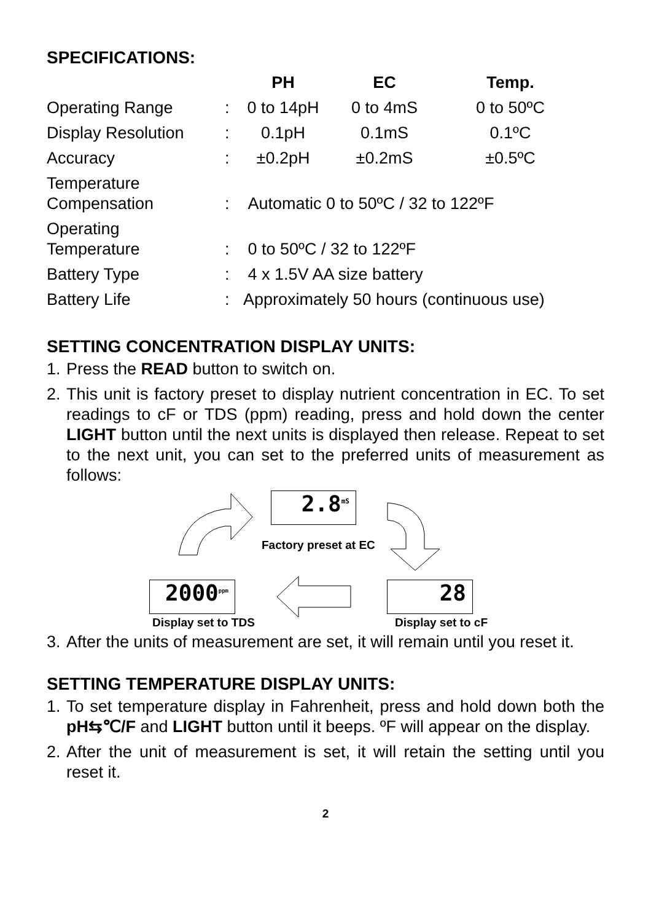SPECIFICATIONS:
| | | PH | EC | Temp. |
| --- | --- | --- | --- | --- |
| Operating Range | : | 0 to 14pH | 0 to 4mS | 0 to 50ºC |
| Display Resolution | : | 0.1pH | 0.1mS | 0.1ºC |
| Accuracy | : | ±0.2pH | ±0.2mS | ±0.5ºC |
| Temperature Compensation | : | Automatic 0 to 50ºC / 32 to 122ºF | | |
| Operating Temperature | : | 0 to 50ºC / 32 to 122ºF | | |
| Battery Type | : | 4 x 1.5V AA size battery | | |
| Battery Life | : | Approximately 50 hours (continuous use) | | |
SETTING CONCENTRATION DISPLAY UNITS:
1. Press the READ button to switch on.
2. This unit is factory preset to display nutrient concentration in EC. To set readings to cF or TDS (ppm) reading, press and hold down the center LIGHT button until the next units is displayed then release. Repeat to set to the next unit, you can set to the preferred units of measurement as follows:
2.8<sup>mS</sup>
Factory preset at EC
2000<sup>ppm</sup>
28
Display set to TDS Display set to cF
3. After the units of measurement are set, it will remain until you reset it.
SETTING TEMPERATURE DISPLAY UNITS:
1. To set temperature display in Fahrenheit, press and hold down both the pH⇆℃/F and LIGHT button until it beeps. ºF will appear on the display.
2. After the unit of measurement is set, it will retain the setting until you reset it.
2